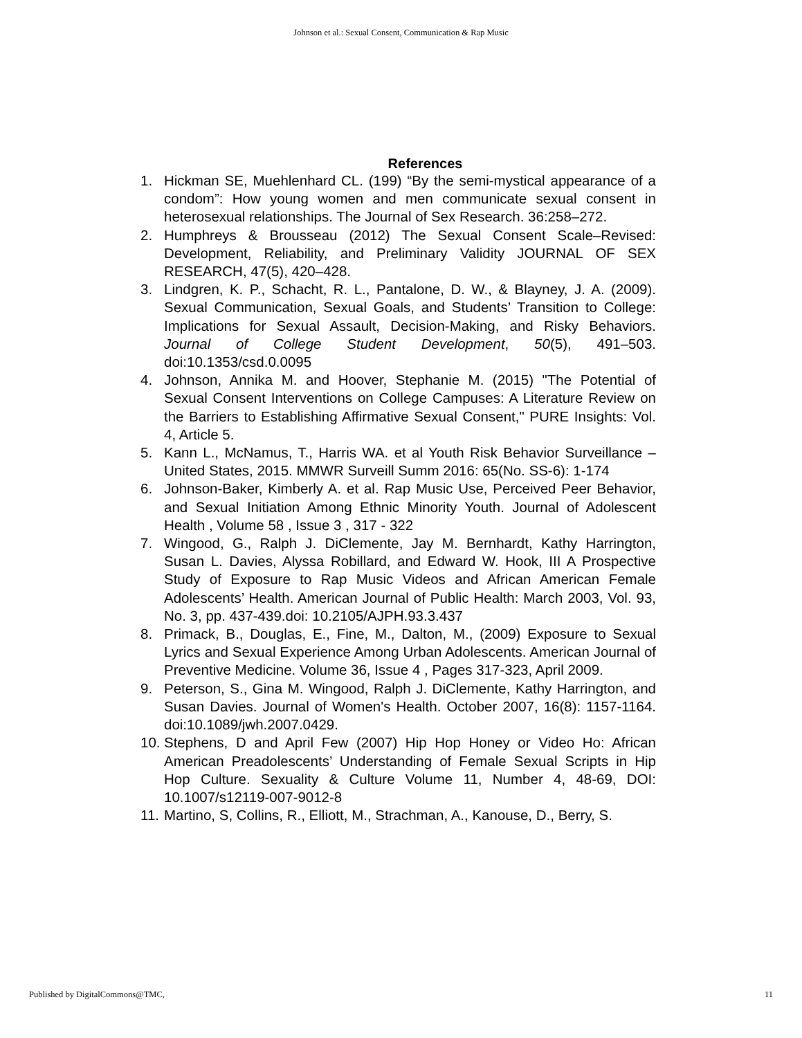Johnson et al.: Sexual Consent, Communication & Rap Music
References
1. Hickman SE, Muehlenhard CL. (199) “By the semi-mystical appearance of a condom”: How young women and men communicate sexual consent in heterosexual relationships. The Journal of Sex Research. 36:258–272.
2. Humphreys & Brousseau (2012) The Sexual Consent Scale–Revised: Development, Reliability, and Preliminary Validity JOURNAL OF SEX RESEARCH, 47(5), 420–428.
3. Lindgren, K. P., Schacht, R. L., Pantalone, D. W., & Blayney, J. A. (2009). Sexual Communication, Sexual Goals, and Students’ Transition to College: Implications for Sexual Assault, Decision-Making, and Risky Behaviors. Journal of College Student Development, 50(5), 491–503. doi:10.1353/csd.0.0095
4. Johnson, Annika M. and Hoover, Stephanie M. (2015) "The Potential of Sexual Consent Interventions on College Campuses: A Literature Review on the Barriers to Establishing Affirmative Sexual Consent," PURE Insights: Vol. 4, Article 5.
5. Kann L., McNamus, T., Harris WA. et al Youth Risk Behavior Surveillance – United States, 2015. MMWR Surveill Summ 2016: 65(No. SS-6): 1-174
6. Johnson-Baker, Kimberly A. et al. Rap Music Use, Perceived Peer Behavior, and Sexual Initiation Among Ethnic Minority Youth. Journal of Adolescent Health , Volume 58 , Issue 3 , 317 - 322
7. Wingood, G., Ralph J. DiClemente, Jay M. Bernhardt, Kathy Harrington, Susan L. Davies, Alyssa Robillard, and Edward W. Hook, III A Prospective Study of Exposure to Rap Music Videos and African American Female Adolescents’ Health. American Journal of Public Health: March 2003, Vol. 93, No. 3, pp. 437-439.doi: 10.2105/AJPH.93.3.437
8. Primack, B., Douglas, E., Fine, M., Dalton, M., (2009) Exposure to Sexual Lyrics and Sexual Experience Among Urban Adolescents. American Journal of Preventive Medicine. Volume 36, Issue 4 , Pages 317-323, April 2009.
9. Peterson, S., Gina M. Wingood, Ralph J. DiClemente, Kathy Harrington, and Susan Davies. Journal of Women's Health. October 2007, 16(8): 1157-1164. doi:10.1089/jwh.2007.0429.
10. Stephens, D and April Few (2007) Hip Hop Honey or Video Ho: African American Preadolescents’ Understanding of Female Sexual Scripts in Hip Hop Culture. Sexuality & Culture Volume 11, Number 4, 48-69, DOI: 10.1007/s12119-007-9012-8
11. Martino, S, Collins, R., Elliott, M., Strachman, A., Kanouse, D., Berry, S.
Published by DigitalCommons@TMC, 11